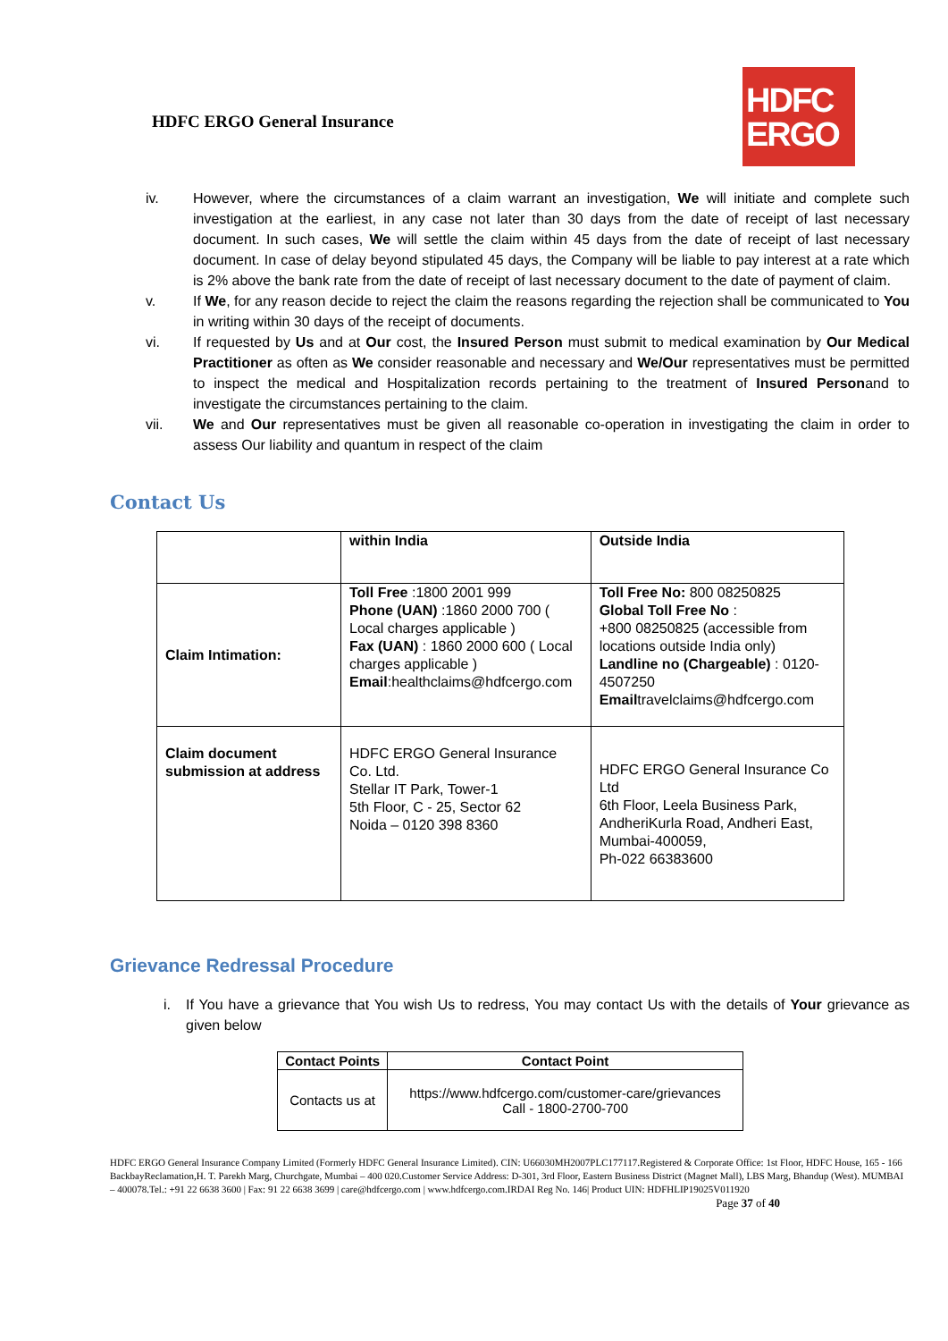HDFC ERGO General Insurance
HDFC
ERGO
iv. However, where the circumstances of a claim warrant an investigation, We will initiate and complete such investigation at the earliest, in any case not later than 30 days from the date of receipt of last necessary document. In such cases, We will settle the claim within 45 days from the date of receipt of last necessary document. In case of delay beyond stipulated 45 days, the Company will be liable to pay interest at a rate which is 2% above the bank rate from the date of receipt of last necessary document to the date of payment of claim.
v. If We, for any reason decide to reject the claim the reasons regarding the rejection shall be communicated to You in writing within 30 days of the receipt of documents.
vi. If requested by Us and at Our cost, the Insured Person must submit to medical examination by Our Medical Practitioner as often as We consider reasonable and necessary and We/Our representatives must be permitted to inspect the medical and Hospitalization records pertaining to the treatment of Insured Personand to investigate the circumstances pertaining to the claim.
vii. We and Our representatives must be given all reasonable co-operation in investigating the claim in order to assess Our liability and quantum in respect of the claim
Contact Us
| | within India | Outside India |
| Claim Intimation: | Toll Free :1800 2001 999 Phone (UAN) :1860 2000 700 ( Local charges applicable ) Fax (UAN) : 1860 2000 600 ( Local charges applicable ) Email :healthclaims@hdfcergo.com | Toll Free No: 800 08250825 Global Toll Free No : +800 08250825 (accessible from locations outside India only) Landline no (Chargeable) : 0120-4507250 Email travelclaims@hdfcergo.com |
| Claim document submission at address | HDFC ERGO General Insurance Co. Ltd. Stellar IT Park, Tower-1 5th Floor, C - 25, Sector 62 Noida – 0120 398 8360 | HDFC ERGO General Insurance Co Ltd 6th Floor, Leela Business Park, AndheriKurla Road, Andheri East, Mumbai-400059, Ph-022 66383600 |
Grievance Redressal Procedure
i. If You have a grievance that You wish Us to redress, You may contact Us with the details of Your grievance as given below
| Contact Points | Contact Point |
| --- | --- |
| Contacts us at | https://www.hdfcergo.com/customer-care/grievances Call - 1800-2700-700 |
HDFC ERGO General Insurance Company Limited (Formerly HDFC General Insurance Limited). CIN: U66030MH2007PLC177117.Registered & Corporate Office: 1st Floor, HDFC House, 165 - 166 BackbayReclamation,H. T. Parekh Marg, Churchgate, Mumbai – 400 020.Customer Service Address: D-301, 3rd Floor, Eastern Business District (Magnet Mall), LBS Marg, Bhandup (West). MUMBAI – 400078.Tel.: +91 22 6638 3600 | Fax: 91 22 6638 3699 | care@hdfcergo.com | www.hdfcergo.com.IRDAI Reg No. 146| Product UIN: HDFHLIP19025V011920 Page 37 of 40